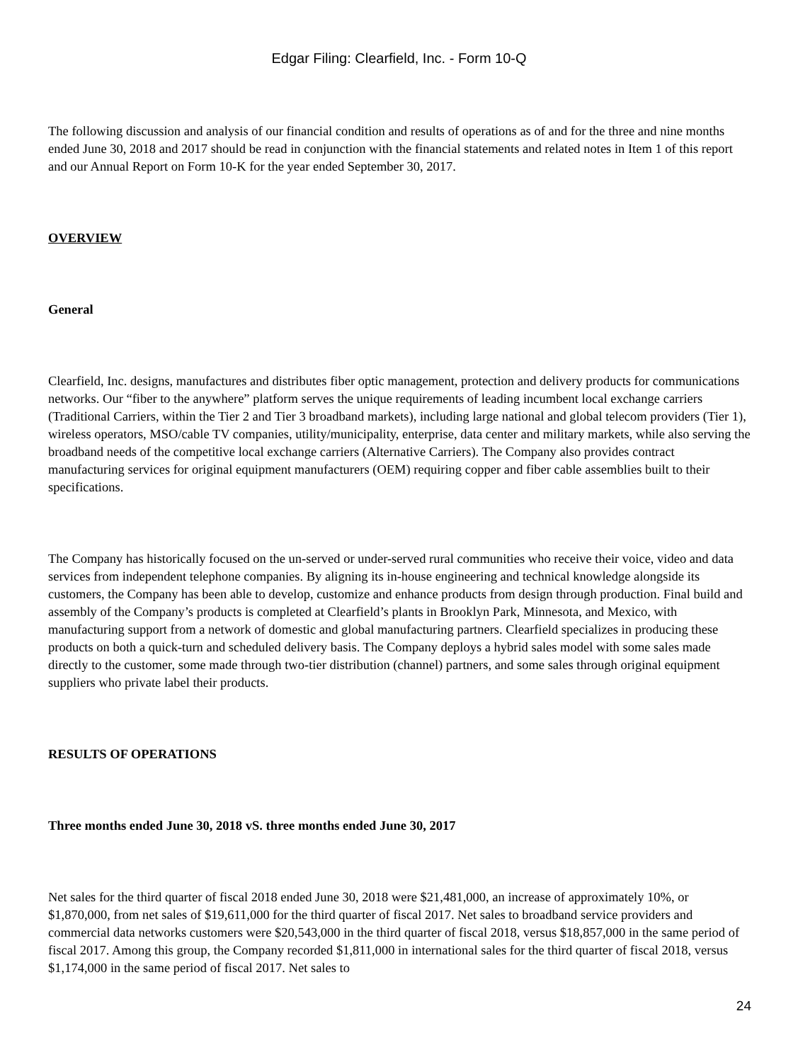Edgar Filing: Clearfield, Inc. - Form 10-Q
The following discussion and analysis of our financial condition and results of operations as of and for the three and nine months ended June 30, 2018 and 2017 should be read in conjunction with the financial statements and related notes in Item 1 of this report and our Annual Report on Form 10-K for the year ended September 30, 2017.
OVERVIEW
General
Clearfield, Inc. designs, manufactures and distributes fiber optic management, protection and delivery products for communications networks. Our “fiber to the anywhere” platform serves the unique requirements of leading incumbent local exchange carriers (Traditional Carriers, within the Tier 2 and Tier 3 broadband markets), including large national and global telecom providers (Tier 1), wireless operators, MSO/cable TV companies, utility/municipality, enterprise, data center and military markets, while also serving the broadband needs of the competitive local exchange carriers (Alternative Carriers). The Company also provides contract manufacturing services for original equipment manufacturers (OEM) requiring copper and fiber cable assemblies built to their specifications.
The Company has historically focused on the un-served or under-served rural communities who receive their voice, video and data services from independent telephone companies. By aligning its in-house engineering and technical knowledge alongside its customers, the Company has been able to develop, customize and enhance products from design through production. Final build and assembly of the Company’s products is completed at Clearfield’s plants in Brooklyn Park, Minnesota, and Mexico, with manufacturing support from a network of domestic and global manufacturing partners. Clearfield specializes in producing these products on both a quick-turn and scheduled delivery basis. The Company deploys a hybrid sales model with some sales made directly to the customer, some made through two-tier distribution (channel) partners, and some sales through original equipment suppliers who private label their products.
RESULTS OF OPERATIONS
Three months ended June 30, 2018 vS. three months ended June 30, 2017
Net sales for the third quarter of fiscal 2018 ended June 30, 2018 were $21,481,000, an increase of approximately 10%, or $1,870,000, from net sales of $19,611,000 for the third quarter of fiscal 2017. Net sales to broadband service providers and commercial data networks customers were $20,543,000 in the third quarter of fiscal 2018, versus $18,857,000 in the same period of fiscal 2017. Among this group, the Company recorded $1,811,000 in international sales for the third quarter of fiscal 2018, versus $1,174,000 in the same period of fiscal 2017. Net sales to
24